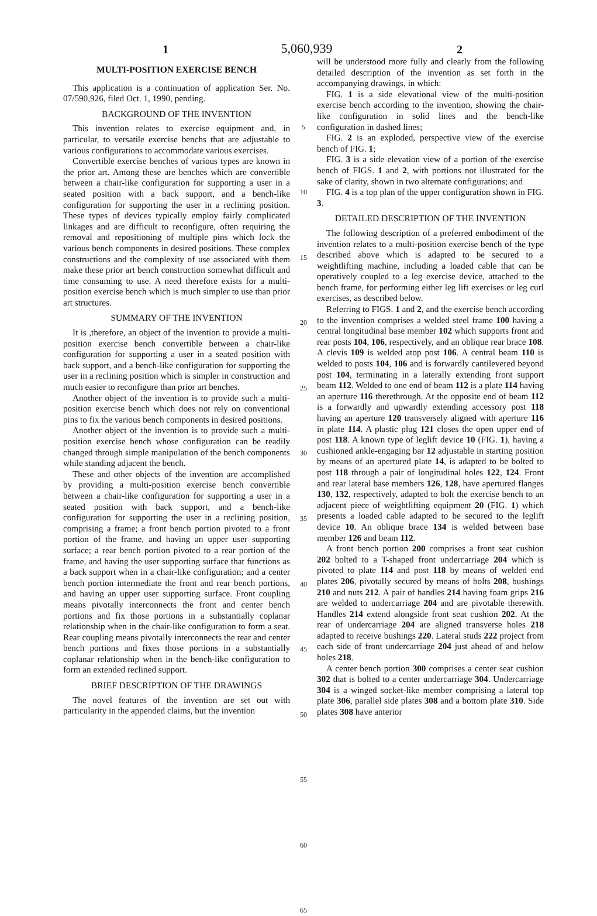1 5,060,939 2
MULTI-POSITION EXERCISE BENCH
This application is a continuation of application Ser. No. 07/590,926, filed Oct. 1, 1990, pending.
BACKGROUND OF THE INVENTION
This invention relates to exercise equipment and, in particular, to versatile exercise benchs that are adjustable to various configurations to accommodate various exercises.
Convertible exercise benches of various types are known in the prior art. Among these are benches which are convertible between a chair-like configuration for supporting a user in a seated position with a back support, and a bench-like configuration for supporting the user in a reclining position. These types of devices typically employ fairly complicated linkages and are difficult to reconfigure, often requiring the removal and repositioning of multiple pins which lock the various bench components in desired positions. These complex constructions and the complexity of use associated with them make these prior art bench construction somewhat difficult and time consuming to use. A need therefore exists for a multi-position exercise bench which is much simpler to use than prior art structures.
SUMMARY OF THE INVENTION
It is ,therefore, an object of the invention to provide a multi-position exercise bench convertible between a chair-like configuration for supporting a user in a seated position with back support, and a bench-like configuration for supporting the user in a reclining position which is simpler in construction and much easier to reconfigure than prior art benches.
Another object of the invention is to provide such a multi-position exercise bench which does not rely on conventional pins to fix the various bench components in desired positions.
Another object of the invention is to provide such a multi-position exercise bench whose configuration can be readily changed through simple manipulation of the bench components while standing adjacent the bench.
These and other objects of the invention are accomplished by providing a multi-position exercise bench convertible between a chair-like configuration for supporting a user in a seated position with back support, and a bench-like configuration for supporting the user in a reclining position, comprising a frame; a front bench portion pivoted to a front portion of the frame, and having an upper user supporting surface; a rear bench portion pivoted to a rear portion of the frame, and having the user supporting surface that functions as a back support when in a chair-like configuration; and a center bench portion intermediate the front and rear bench portions, and having an upper user supporting surface. Front coupling means pivotally interconnects the front and center bench portions and fix those portions in a substantially coplanar relationship when in the chair-like configuration to form a seat. Rear coupling means pivotally interconnects the rear and center bench portions and fixes those portions in a substantially coplanar relationship when in the bench-like configuration to form an extended reclined support.
BRIEF DESCRIPTION OF THE DRAWINGS
The novel features of the invention are set out with particularity in the appended claims, but the invention
5
10
15
20
25
30
35
40
45
50
55
60
65
will be understood more fully and clearly from the following detailed description of the invention as set forth in the accompanying drawings, in which:
FIG. 1 is a side elevational view of the multi-position exercise bench according to the invention, showing the chair-like configuration in solid lines and the bench-like configuration in dashed lines;
FIG. 2 is an exploded, perspective view of the exercise bench of FIG. 1;
FIG. 3 is a side elevation view of a portion of the exercise bench of FIGS. 1 and 2, with portions not illustrated for the sake of clarity, shown in two alternate configurations; and
FIG. 4 is a top plan of the upper configuration shown in FIG. 3.
DETAILED DESCRIPTION OF THE INVENTION
The following description of a preferred embodiment of the invention relates to a multi-position exercise bench of the type described above which is adapted to be secured to a weightlifting machine, including a loaded cable that can be operatively coupled to a leg exercise device, attached to the bench frame, for performing either leg lift exercises or leg curl exercises, as described below.
Referring to FIGS. 1 and 2, and the exercise bench according to the invention comprises a welded steel frame 100 having a central longitudinal base member 102 which supports front and rear posts 104, 106, respectively, and an oblique rear brace 108. A clevis 109 is welded atop post 106. A central beam 110 is welded to posts 104, 106 and is forwardly cantilevered beyond post 104, terminating in a laterally extending front support beam 112. Welded to one end of beam 112 is a plate 114 having an aperture 116 therethrough. At the opposite end of beam 112 is a forwardly and upwardly extending accessory post 118 having an aperture 120 transversely aligned with aperture 116 in plate 114. A plastic plug 121 closes the open upper end of post 118. A known type of leglift device 10 (FIG. 1), having a cushioned ankle-engaging bar 12 adjustable in starting position by means of an apertured plate 14, is adapted to be bolted to post 118 through a pair of longitudinal holes 122, 124. Front and rear lateral base members 126, 128, have apertured flanges 130, 132, respectively, adapted to bolt the exercise bench to an adjacent piece of weightlifting equipment 20 (FIG. 1) which presents a loaded cable adapted to be secured to the leglift device 10. An oblique brace 134 is welded between base member 126 and beam 112.
A front bench portion 200 comprises a front seat cushion 202 bolted to a T-shaped front undercarriage 204 which is pivoted to plate 114 and post 118 by means of welded end plates 206, pivotally secured by means of bolts 208, bushings 210 and nuts 212. A pair of handles 214 having foam grips 216 are welded to undercarriage 204 and are pivotable therewith. Handles 214 extend alongside front seat cushion 202. At the rear of undercarriage 204 are aligned transverse holes 218 adapted to receive bushings 220. Lateral studs 222 project from each side of front undercarriage 204 just ahead of and below holes 218.
A center bench portion 300 comprises a center seat cushion 302 that is bolted to a center undercarriage 304. Undercarriage 304 is a winged socket-like member comprising a lateral top plate 306, parallel side plates 308 and a bottom plate 310. Side plates 308 have anterior